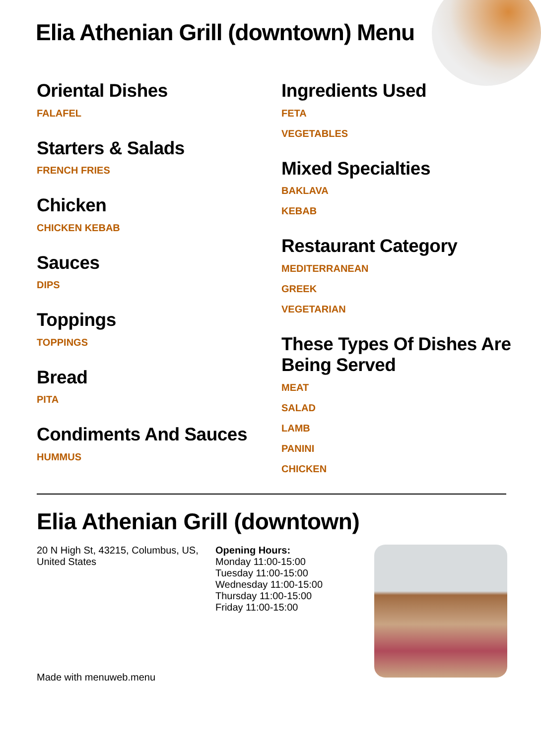Elia Athenian Grill (downtown) Menu
Oriental Dishes
FALAFEL
Starters & Salads
FRENCH FRIES
Chicken
CHICKEN KEBAB
Sauces
DIPS
Toppings
TOPPINGS
Bread
PITA
Condiments And Sauces
HUMMUS
Ingredients Used
FETA
VEGETABLES
Mixed Specialties
BAKLAVA
KEBAB
Restaurant Category
MEDITERRANEAN
GREEK
VEGETARIAN
These Types Of Dishes Are Being Served
MEAT
SALAD
LAMB
PANINI
CHICKEN
Elia Athenian Grill (downtown)
20 N High St, 43215, Columbus, US, United States
Made with menuweb.menu
Opening Hours:
Monday 11:00-15:00
Tuesday 11:00-15:00
Wednesday 11:00-15:00
Thursday 11:00-15:00
Friday 11:00-15:00